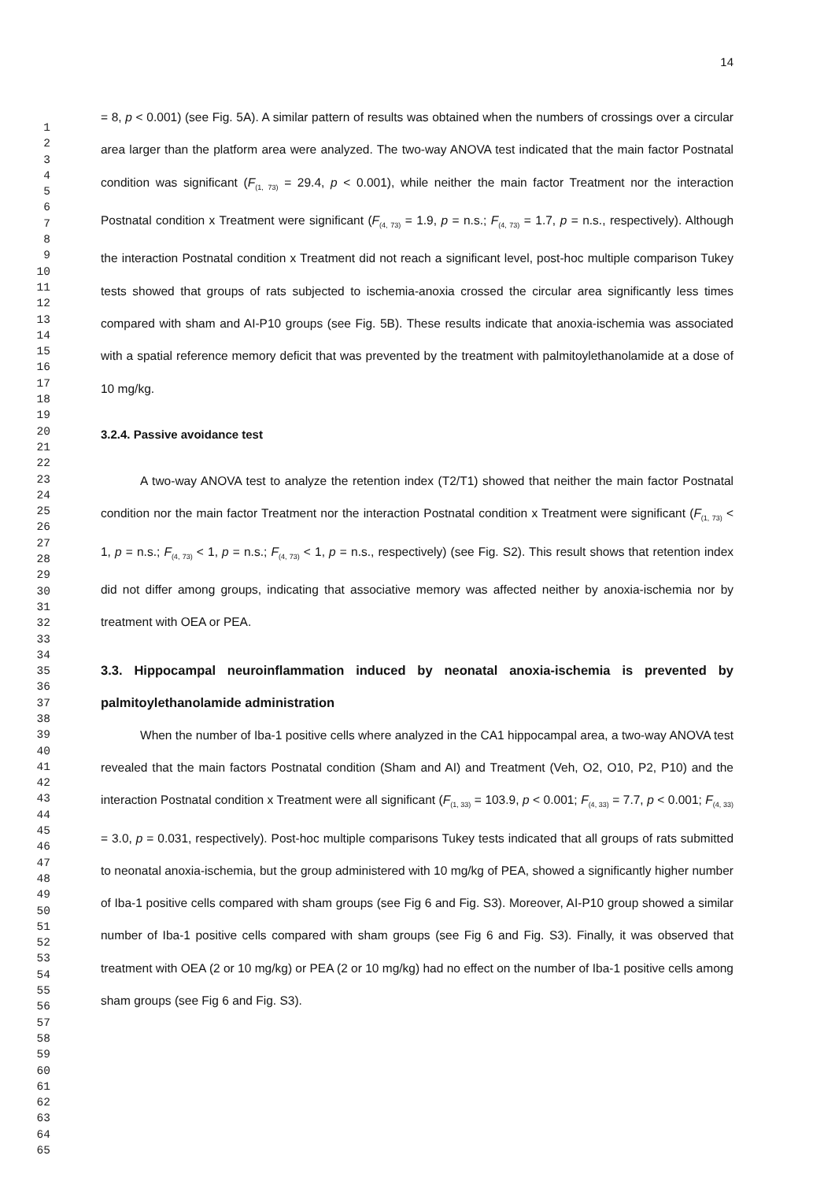1
2
3
4
5
6
7
8
9
10
11
12
13
14
15
16
17
18
19
20
21
22
23
24
25
26
27
28
29
30
31
32
33
34
35
36
37
38
39
40
41
42
43
44
45
46
47
48
49
50
51
52
53
54
55
56
57
58
59
60
61
62
63
64
65
14
= 8, p < 0.001) (see Fig. 5A). A similar pattern of results was obtained when the numbers of crossings over a circular area larger than the platform area were analyzed. The two-way ANOVA test indicated that the main factor Postnatal condition was significant (F<sub>(1, 73)</sub> = 29.4, p < 0.001), while neither the main factor Treatment nor the interaction Postnatal condition x Treatment were significant (F<sub>(4, 73)</sub> = 1.9, p = n.s.; F<sub>(4, 73)</sub> = 1.7, p = n.s., respectively). Although the interaction Postnatal condition x Treatment did not reach a significant level, post-hoc multiple comparison Tukey tests showed that groups of rats subjected to ischemia-anoxia crossed the circular area significantly less times compared with sham and AI-P10 groups (see Fig. 5B). These results indicate that anoxia-ischemia was associated with a spatial reference memory deficit that was prevented by the treatment with palmitoylethanolamide at a dose of 10 mg/kg.
3.2.4. Passive avoidance test
A two-way ANOVA test to analyze the retention index (T2/T1) showed that neither the main factor Postnatal condition nor the main factor Treatment nor the interaction Postnatal condition x Treatment were significant (F<sub>(1, 73)</sub> < 1, p = n.s.; F<sub>(4, 73)</sub> < 1, p = n.s.; F<sub>(4, 73)</sub> < 1, p = n.s., respectively) (see Fig. S2). This result shows that retention index did not differ among groups, indicating that associative memory was affected neither by anoxia-ischemia nor by treatment with OEA or PEA.
3.3. Hippocampal neuroinflammation induced by neonatal anoxia-ischemia is prevented by palmitoylethanolamide administration
When the number of Iba-1 positive cells where analyzed in the CA1 hippocampal area, a two-way ANOVA test revealed that the main factors Postnatal condition (Sham and AI) and Treatment (Veh, O2, O10, P2, P10) and the interaction Postnatal condition x Treatment were all significant (F<sub>(1, 33)</sub> = 103.9, p < 0.001; F<sub>(4, 33)</sub> = 7.7, p < 0.001; F<sub>(4, 33)</sub> = 3.0, p = 0.031, respectively). Post-hoc multiple comparisons Tukey tests indicated that all groups of rats submitted to neonatal anoxia-ischemia, but the group administered with 10 mg/kg of PEA, showed a significantly higher number of Iba-1 positive cells compared with sham groups (see Fig 6 and Fig. S3). Moreover, AI-P10 group showed a similar number of Iba-1 positive cells compared with sham groups (see Fig 6 and Fig. S3). Finally, it was observed that treatment with OEA (2 or 10 mg/kg) or PEA (2 or 10 mg/kg) had no effect on the number of Iba-1 positive cells among sham groups (see Fig 6 and Fig. S3).